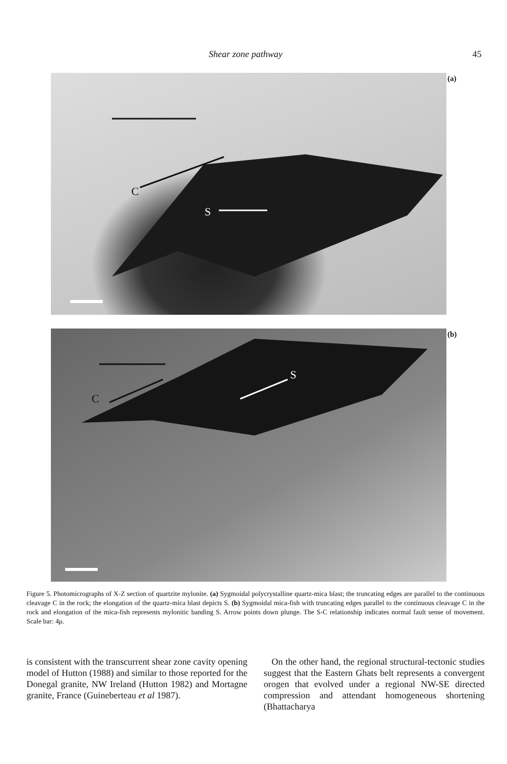Shear zone pathway 45
C
S
(a)
C
S
(b)
Figure 5. Photomicrographs of X-Z section of quartzite mylonite. (a) Sygmoidal polycrystalline quartz-mica blast; the truncating edges are parallel to the continuous cleavage C in the rock; the elongation of the quartz-mica blast depicts S. (b) Sygmoidal mica-fish with truncating edges parallel to the continuous cleavage C in the rock and elongation of the mica-fish represents mylonitic banding S. Arrow points down plunge. The S-C relationship indicates normal fault sense of movement. Scale bar: 4μ.
is consistent with the transcurrent shear zone cavity opening model of Hutton (1988) and similar to those reported for the Donegal granite, NW Ireland (Hutton 1982) and Mortagne granite, France (Guineberteau et al 1987).
On the other hand, the regional structural-tectonic studies suggest that the Eastern Ghats belt represents a convergent orogen that evolved under a regional NW-SE directed compression and attendant homogeneous shortening (Bhattacharya